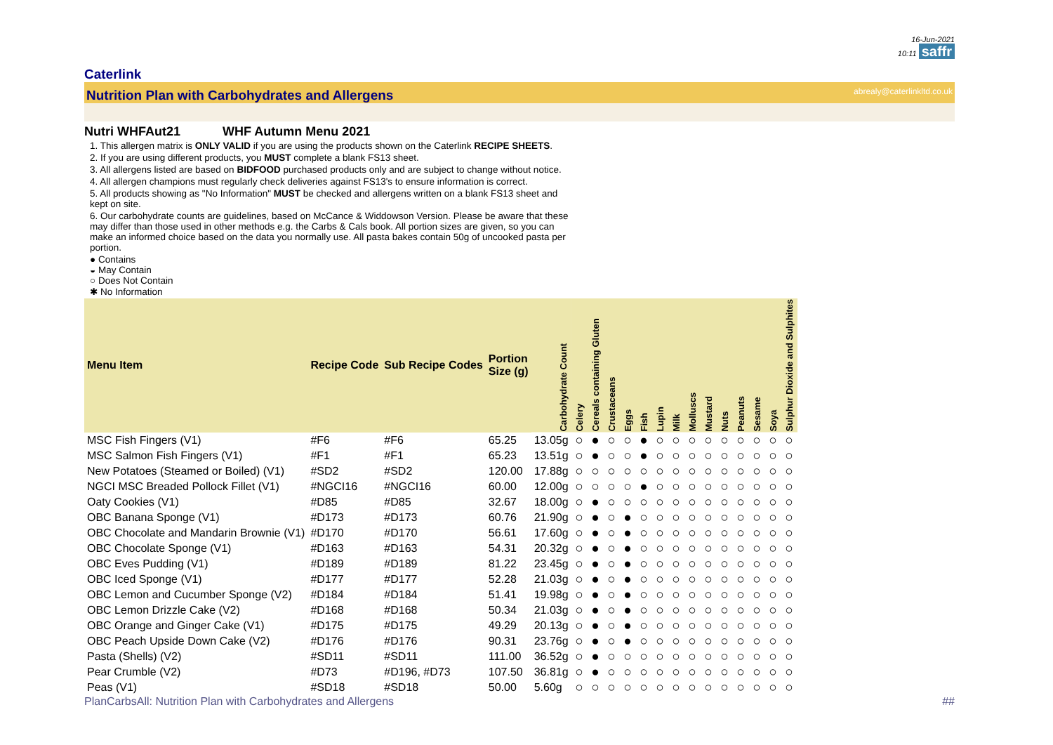16-Jun-2021
10:11 saffr
Caterlink
Nutrition Plan with Carbohydrates and Allergens abrealy@caterlinkltd.co.uk
Nutri WHFAut21 WHF Autumn Menu 2021
1. This allergen matrix is ONLY VALID if you are using the products shown on the Caterlink RECIPE SHEETS.
2. If you are using different products, you MUST complete a blank FS13 sheet.
3. All allergens listed are based on BIDFOOD purchased products only and are subject to change without notice.
4. All allergen champions must regularly check deliveries against FS13's to ensure information is correct.
5. All products showing as "No Information" MUST be checked and allergens written on a blank FS13 sheet and kept on site.
6. Our carbohydrate counts are guidelines, based on McCance & Widdowson Version. Please be aware that these may differ than those used in other methods e.g. the Carbs & Cals book. All portion sizes are given, so you can make an informed choice based on the data you normally use. All pasta bakes contain 50g of uncooked pasta per portion.
● Contains
◒ May Contain
○ Does Not Contain
✱ No Information
| Menu Item | Recipe Code | Sub Recipe Codes | Portion Size (g) | Carbohydrate Count | Celery | Cereals containing Gluten | Crustaceans | Eggs | Fish | Lupin | Milk | Molluscs | Mustard | Nuts | Peanuts | Sesame | Soya | Sulphur Dioxide and Sulphites |
| --- | --- | --- | --- | --- | --- | --- | --- | --- | --- | --- | --- | --- | --- | --- | --- | --- | --- | --- |
| MSC Fish Fingers (V1) | #F6 | #F6 | 65.25 | 13.05g | ○ | ● | ○ | ○ | ● | ○ | ○ | ○ | ○ | ○ | ○ | ○ | ○ | ○ |
| MSC Salmon Fish Fingers (V1) | #F1 | #F1 | 65.23 | 13.51g | ○ | ● | ○ | ○ | ● | ○ | ○ | ○ | ○ | ○ | ○ | ○ | ○ | ○ |
| New Potatoes (Steamed or Boiled) (V1) | #SD2 | #SD2 | 120.00 | 17.88g | ○ | ○ | ○ | ○ | ○ | ○ | ○ | ○ | ○ | ○ | ○ | ○ | ○ | ○ |
| NGCI MSC Breaded Pollock Fillet (V1) | #NGCI16 | #NGCI16 | 60.00 | 12.00g | ○ | ○ | ○ | ○ | ● | ○ | ○ | ○ | ○ | ○ | ○ | ○ | ○ | ○ |
| Oaty Cookies (V1) | #D85 | #D85 | 32.67 | 18.00g | ○ | ● | ○ | ○ | ○ | ○ | ○ | ○ | ○ | ○ | ○ | ○ | ○ | ○ |
| OBC Banana Sponge (V1) | #D173 | #D173 | 60.76 | 21.90g | ○ | ● | ○ | ● | ○ | ○ | ○ | ○ | ○ | ○ | ○ | ○ | ○ | ○ |
| OBC Chocolate and Mandarin Brownie (V1) | #D170 | #D170 | 56.61 | 17.60g | ○ | ● | ○ | ● | ○ | ○ | ○ | ○ | ○ | ○ | ○ | ○ | ○ | ○ |
| OBC Chocolate Sponge (V1) | #D163 | #D163 | 54.31 | 20.32g | ○ | ● | ○ | ● | ○ | ○ | ○ | ○ | ○ | ○ | ○ | ○ | ○ | ○ |
| OBC Eves Pudding (V1) | #D189 | #D189 | 81.22 | 23.45g | ○ | ● | ○ | ● | ○ | ○ | ○ | ○ | ○ | ○ | ○ | ○ | ○ | ○ |
| OBC Iced Sponge (V1) | #D177 | #D177 | 52.28 | 21.03g | ○ | ● | ○ | ● | ○ | ○ | ○ | ○ | ○ | ○ | ○ | ○ | ○ | ○ |
| OBC Lemon and Cucumber Sponge (V2) | #D184 | #D184 | 51.41 | 19.98g | ○ | ● | ○ | ● | ○ | ○ | ○ | ○ | ○ | ○ | ○ | ○ | ○ | ○ |
| OBC Lemon Drizzle Cake (V2) | #D168 | #D168 | 50.34 | 21.03g | ○ | ● | ○ | ● | ○ | ○ | ○ | ○ | ○ | ○ | ○ | ○ | ○ | ○ |
| OBC Orange and Ginger Cake (V1) | #D175 | #D175 | 49.29 | 20.13g | ○ | ● | ○ | ● | ○ | ○ | ○ | ○ | ○ | ○ | ○ | ○ | ○ | ○ |
| OBC Peach Upside Down Cake (V2) | #D176 | #D176 | 90.31 | 23.76g | ○ | ● | ○ | ● | ○ | ○ | ○ | ○ | ○ | ○ | ○ | ○ | ○ | ○ |
| Pasta (Shells) (V2) | #SD11 | #SD11 | 111.00 | 36.52g | ○ | ● | ○ | ○ | ○ | ○ | ○ | ○ | ○ | ○ | ○ | ○ | ○ | ○ |
| Pear Crumble (V2) | #D73 | #D196, #D73 | 107.50 | 36.81g | ○ | ● | ○ | ○ | ○ | ○ | ○ | ○ | ○ | ○ | ○ | ○ | ○ | ○ |
| Peas (V1) | #SD18 | #SD18 | 50.00 | 5.60g | ○ | ○ | ○ | ○ | ○ | ○ | ○ | ○ | ○ | ○ | ○ | ○ | ○ | ○ |
PlanCarbsAll: Nutrition Plan with Carbohydrates and Allergens ##